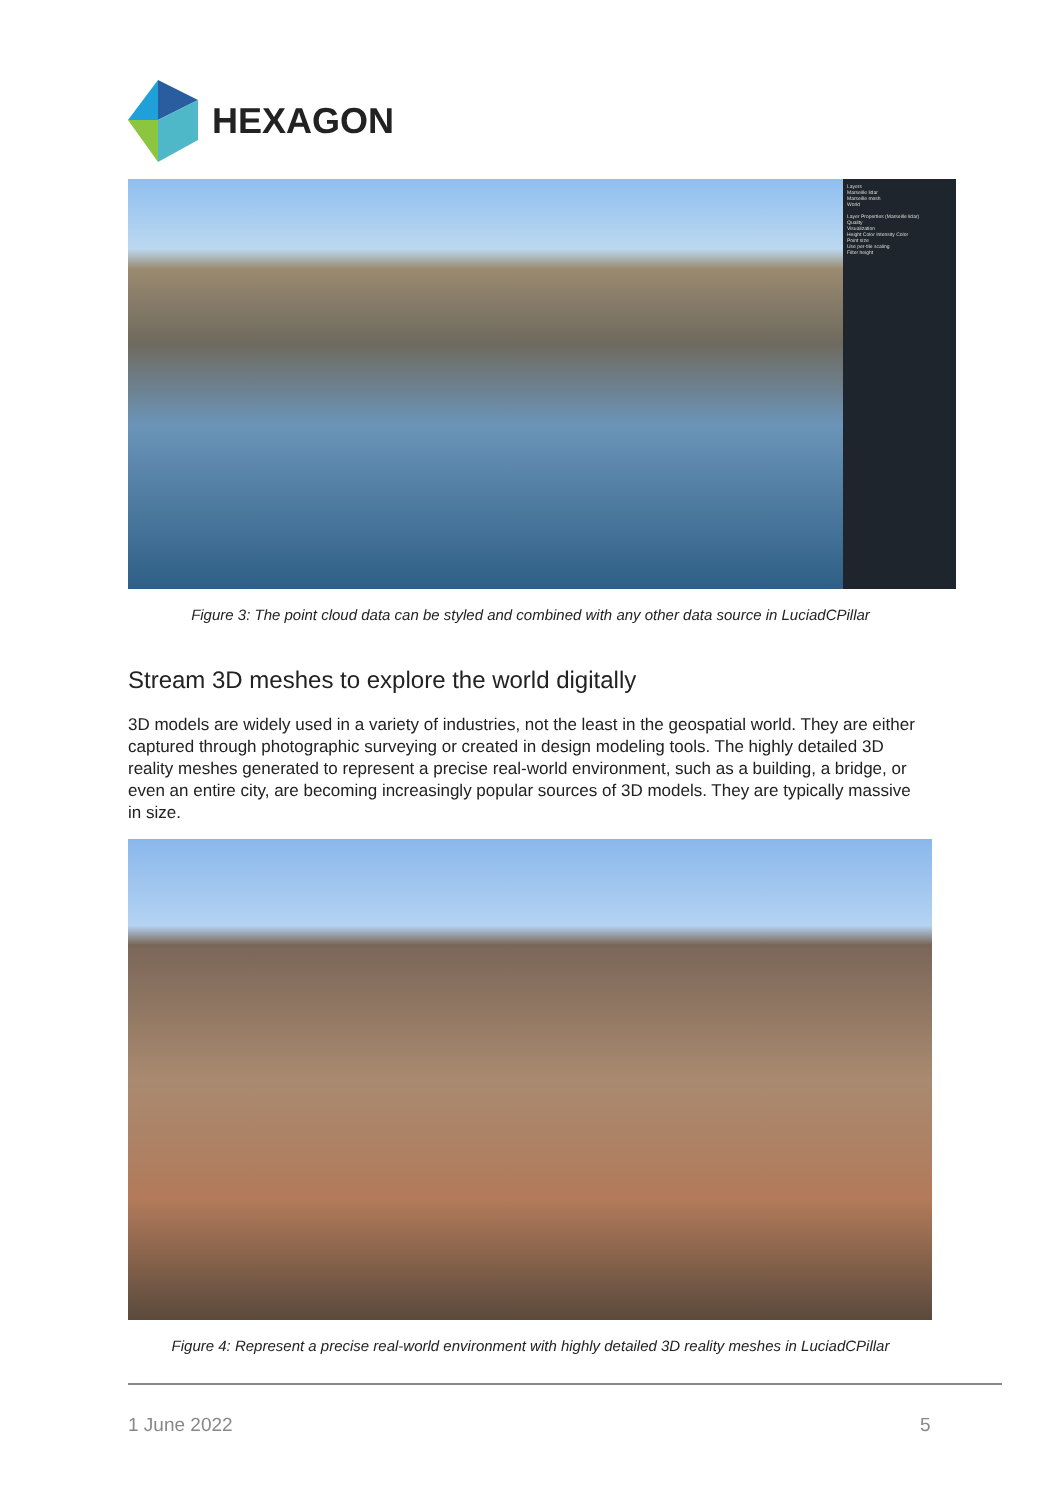HEXAGON
Layers
Marseille lidar
Marseille mesh
World
Layer Properties (Marseille lidar)
Quality
Visualization
Height Color Intensity Color
Point size
Use per-tile scaling
Filter height
Figure 3: The point cloud data can be styled and combined with any other data source in LuciadCPillar
Stream 3D meshes to explore the world digitally
3D models are widely used in a variety of industries, not the least in the geospatial world. They are either captured through photographic surveying or created in design modeling tools. The highly detailed 3D reality meshes generated to represent a precise real-world environment, such as a building, a bridge, or even an entire city, are becoming increasingly popular sources of 3D models. They are typically massive in size.
Figure 4: Represent a precise real-world environment with highly detailed 3D reality meshes in LuciadCPillar
1 June 2022 5